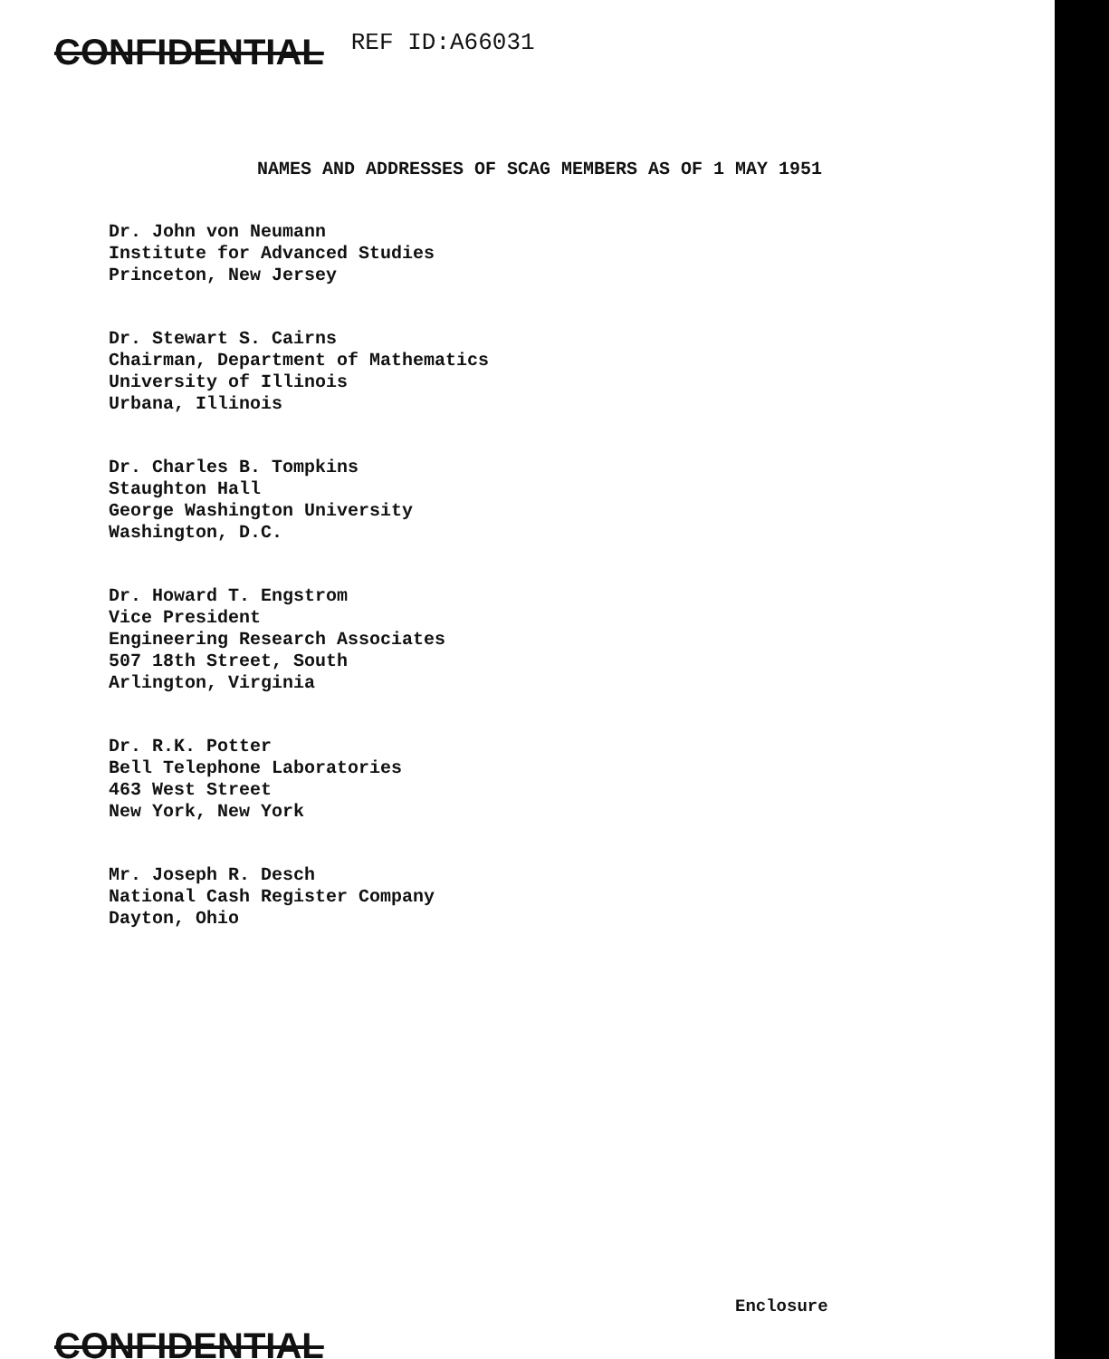CONFIDENTIAL
REF ID:A66031
NAMES AND ADDRESSES OF SCAG MEMBERS AS OF 1 MAY 1951
Dr. John von Neumann
Institute for Advanced Studies
Princeton, New Jersey
Dr. Stewart S. Cairns
Chairman, Department of Mathematics
University of Illinois
Urbana, Illinois
Dr. Charles B. Tompkins
Staughton Hall
George Washington University
Washington, D.C.
Dr. Howard T. Engstrom
Vice President
Engineering Research Associates
507 18th Street, South
Arlington, Virginia
Dr. R.K. Potter
Bell Telephone Laboratories
463 West Street
New York, New York
Mr. Joseph R. Desch
National Cash Register Company
Dayton, Ohio
Enclosure
CONFIDENTIAL